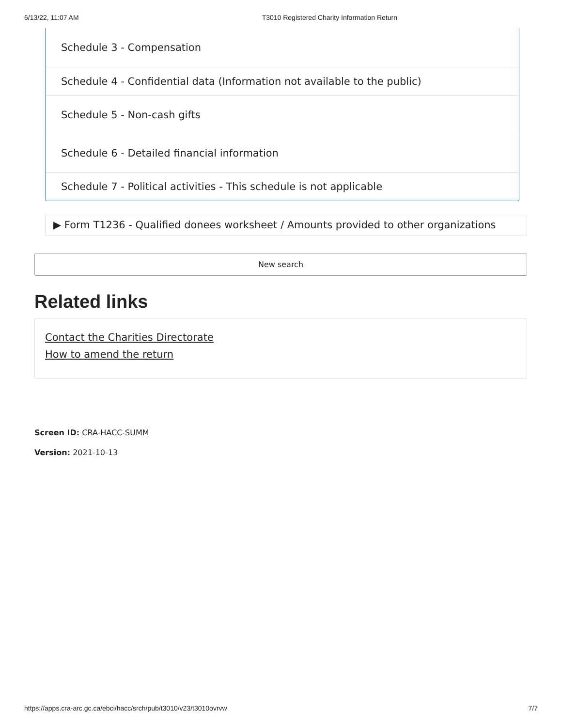6/13/22, 11:07 AM T3010 Registered Charity Information Return
Schedule 3 - Compensation
Schedule 4 - Confidential data (Information not available to the public)
Schedule 5 - Non-cash gifts
Schedule 6 - Detailed financial information
Schedule 7 - Political activities - This schedule is not applicable
▶ Form T1236 - Qualified donees worksheet / Amounts provided to other organizations
New search
Related links
Contact the Charities Directorate
How to amend the return
Screen ID: CRA-HACC-SUMM
Version: 2021-10-13
https://apps.cra-arc.gc.ca/ebci/hacc/srch/pub/t3010/v23/t3010ovrvw 7/7